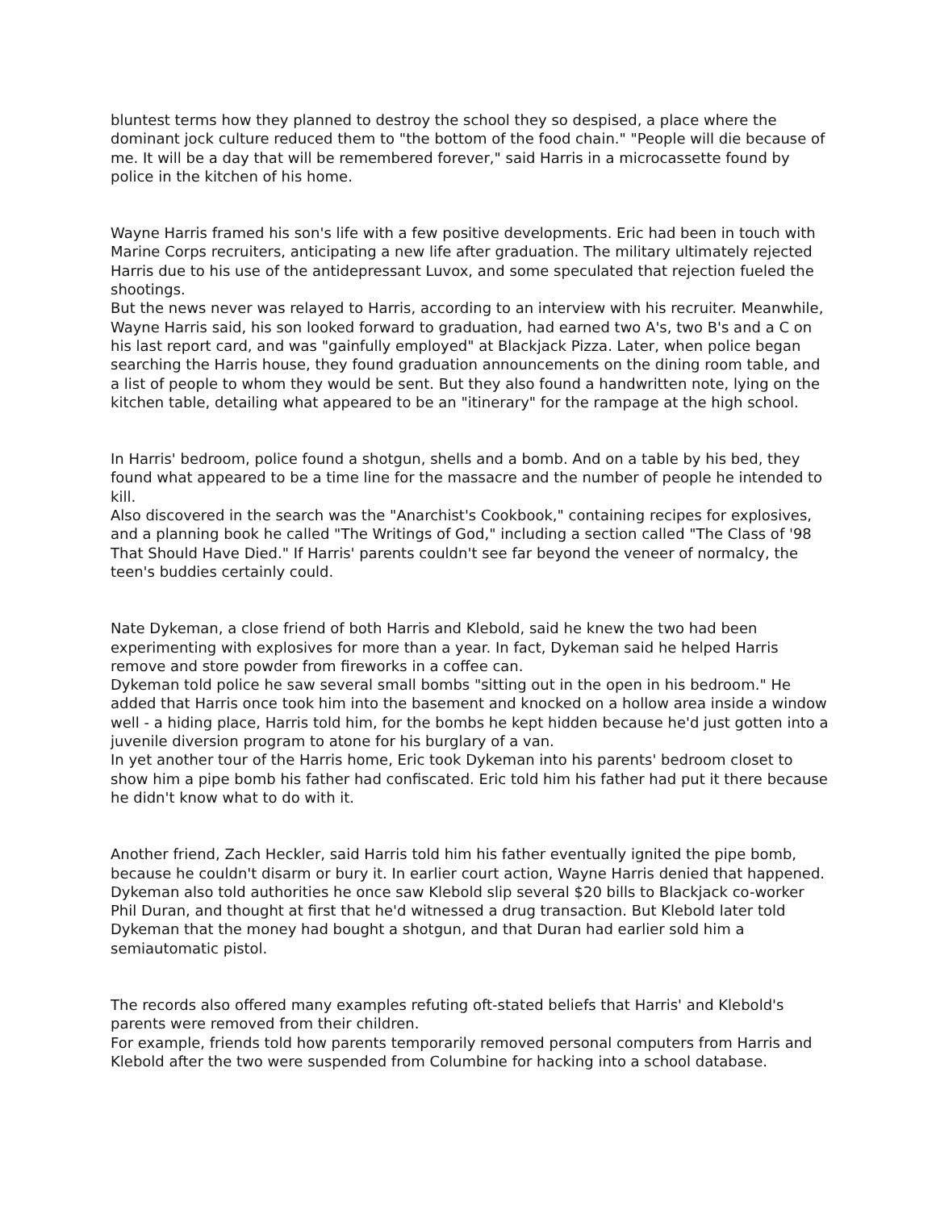bluntest terms how they planned to destroy the school they so despised, a place where the dominant jock culture reduced them to "the bottom of the food chain." "People will die because of me. It will be a day that will be remembered forever," said Harris in a microcassette found by police in the kitchen of his home.
Wayne Harris framed his son's life with a few positive developments. Eric had been in touch with Marine Corps recruiters, anticipating a new life after graduation. The military ultimately rejected Harris due to his use of the antidepressant Luvox, and some speculated that rejection fueled the shootings.
But the news never was relayed to Harris, according to an interview with his recruiter. Meanwhile, Wayne Harris said, his son looked forward to graduation, had earned two A's, two B's and a C on his last report card, and was "gainfully employed" at Blackjack Pizza. Later, when police began searching the Harris house, they found graduation announcements on the dining room table, and a list of people to whom they would be sent. But they also found a handwritten note, lying on the kitchen table, detailing what appeared to be an "itinerary" for the rampage at the high school.
In Harris' bedroom, police found a shotgun, shells and a bomb. And on a table by his bed, they found what appeared to be a time line for the massacre and the number of people he intended to kill.
Also discovered in the search was the "Anarchist's Cookbook," containing recipes for explosives, and a planning book he called "The Writings of God," including a section called "The Class of '98 That Should Have Died." If Harris' parents couldn't see far beyond the veneer of normalcy, the teen's buddies certainly could.
Nate Dykeman, a close friend of both Harris and Klebold, said he knew the two had been experimenting with explosives for more than a year. In fact, Dykeman said he helped Harris remove and store powder from fireworks in a coffee can.
Dykeman told police he saw several small bombs "sitting out in the open in his bedroom." He added that Harris once took him into the basement and knocked on a hollow area inside a window well - a hiding place, Harris told him, for the bombs he kept hidden because he'd just gotten into a juvenile diversion program to atone for his burglary of a van.
In yet another tour of the Harris home, Eric took Dykeman into his parents' bedroom closet to show him a pipe bomb his father had confiscated. Eric told him his father had put it there because he didn't know what to do with it.
Another friend, Zach Heckler, said Harris told him his father eventually ignited the pipe bomb, because he couldn't disarm or bury it. In earlier court action, Wayne Harris denied that happened.
Dykeman also told authorities he once saw Klebold slip several $20 bills to Blackjack co-worker Phil Duran, and thought at first that he'd witnessed a drug transaction. But Klebold later told Dykeman that the money had bought a shotgun, and that Duran had earlier sold him a semiautomatic pistol.
The records also offered many examples refuting oft-stated beliefs that Harris' and Klebold's parents were removed from their children.
For example, friends told how parents temporarily removed personal computers from Harris and Klebold after the two were suspended from Columbine for hacking into a school database.